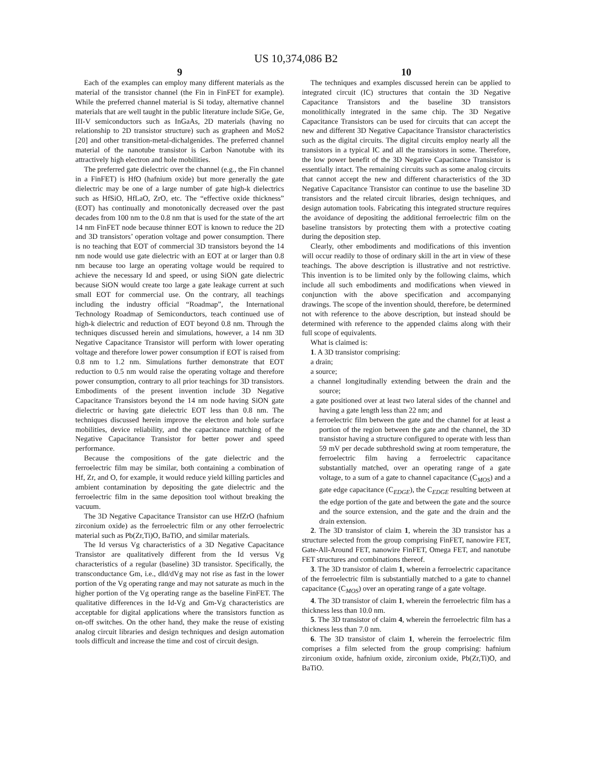US 10,374,086 B2
9
Each of the examples can employ many different materials as the material of the transistor channel (the Fin in FinFET for example). While the preferred channel material is Si today, alternative channel materials that are well taught in the public literature include SiGe, Ge, III-V semiconductors such as InGaAs, 2D materials (having no relationship to 2D transistor structure) such as grapheen and MoS2 [20] and other transition-metal-dichalgenides. The preferred channel material of the nanotube transistor is Carbon Nanotube with its attractively high electron and hole mobilities.
The preferred gate dielectric over the channel (e.g., the Fin channel in a FinFET) is HfO (hafnium oxide) but more generally the gate dielectric may be one of a large number of gate high-k dielectrics such as HfSiO, HfLaO, ZrO, etc. The “effective oxide thickness” (EOT) has continually and monotonically decreased over the past decades from 100 nm to the 0.8 nm that is used for the state of the art 14 nm FinFET node because thinner EOT is known to reduce the 2D and 3D transistors’ operation voltage and power consumption. There is no teaching that EOT of commercial 3D transistors beyond the 14 nm node would use gate dielectric with an EOT at or larger than 0.8 nm because too large an operating voltage would be required to achieve the necessary Id and speed, or using SiON gate dielectric because SiON would create too large a gate leakage current at such small EOT for commercial use. On the contrary, all teachings including the industry official “Roadmap”, the International Technology Roadmap of Semiconductors, teach continued use of high-k dielectric and reduction of EOT beyond 0.8 nm. Through the techniques discussed herein and simulations, however, a 14 nm 3D Negative Capacitance Transistor will perform with lower operating voltage and therefore lower power consumption if EOT is raised from 0.8 nm to 1.2 nm. Simulations further demonstrate that EOT reduction to 0.5 nm would raise the operating voltage and therefore power consumption, contrary to all prior teachings for 3D transistors. Embodiments of the present invention include 3D Negative Capacitance Transistors beyond the 14 nm node having SiON gate dielectric or having gate dielectric EOT less than 0.8 nm. The techniques discussed herein improve the electron and hole surface mobilities, device reliability, and the capacitance matching of the Negative Capacitance Transistor for better power and speed performance.
Because the compositions of the gate dielectric and the ferroelectric film may be similar, both containing a combination of Hf, Zr, and O, for example, it would reduce yield killing particles and ambient contamination by depositing the gate dielectric and the ferroelectric film in the same deposition tool without breaking the vacuum.
The 3D Negative Capacitance Transistor can use HfZrO (hafnium zirconium oxide) as the ferroelectric film or any other ferroelectric material such as Pb(Zr,Ti)O, BaTiO, and similar materials.
The Id versus Vg characteristics of a 3D Negative Capacitance Transistor are qualitatively different from the Id versus Vg characteristics of a regular (baseline) 3D transistor. Specifically, the transconductance Gm, i.e., dId/dVg may not rise as fast in the lower portion of the Vg operating range and may not saturate as much in the higher portion of the Vg operating range as the baseline FinFET. The qualitative differences in the Id-Vg and Gm-Vg characteristics are acceptable for digital applications where the transistors function as on-off switches. On the other hand, they make the reuse of existing analog circuit libraries and design techniques and design automation tools difficult and increase the time and cost of circuit design.
10
The techniques and examples discussed herein can be applied to integrated circuit (IC) structures that contain the 3D Negative Capacitance Transistors and the baseline 3D transistors monolithically integrated in the same chip. The 3D Negative Capacitance Transistors can be used for circuits that can accept the new and different 3D Negative Capacitance Transistor characteristics such as the digital circuits. The digital circuits employ nearly all the transistors in a typical IC and all the transistors in some. Therefore, the low power benefit of the 3D Negative Capacitance Transistor is essentially intact. The remaining circuits such as some analog circuits that cannot accept the new and different characteristics of the 3D Negative Capacitance Transistor can continue to use the baseline 3D transistors and the related circuit libraries, design techniques, and design automation tools. Fabricating this integrated structure requires the avoidance of depositing the additional ferroelectric film on the baseline transistors by protecting them with a protective coating during the deposition step.
Clearly, other embodiments and modifications of this invention will occur readily to those of ordinary skill in the art in view of these teachings. The above description is illustrative and not restrictive. This invention is to be limited only by the following claims, which include all such embodiments and modifications when viewed in conjunction with the above specification and accompanying drawings. The scope of the invention should, therefore, be determined not with reference to the above description, but instead should be determined with reference to the appended claims along with their full scope of equivalents.
What is claimed is:
1. A 3D transistor comprising:
a drain;
a source;
a channel longitudinally extending between the drain and the source;
a gate positioned over at least two lateral sides of the channel and having a gate length less than 22 nm; and
a ferroelectric film between the gate and the channel for at least a portion of the region between the gate and the channel, the 3D transistor having a structure configured to operate with less than 59 mV per decade subthreshold swing at room temperature, the ferroelectric film having a ferroelectric capacitance substantially matched, over an operating range of a gate voltage, to a sum of a gate to channel capacitance (C<sub>MOS</sub>) and a gate edge capacitance (C<sub>EDGE</sub>), the C<sub>EDGE</sub> resulting between at the edge portion of the gate and between the gate and the source and the source extension, and the gate and the drain and the drain extension.
2. The 3D transistor of claim 1, wherein the 3D transistor has a structure selected from the group comprising FinFET, nanowire FET, Gate-All-Around FET, nanowire FinFET, Omega FET, and nanotube FET structures and combinations thereof.
3. The 3D transistor of claim 1, wherein a ferroelectric capacitance of the ferroelectric film is substantially matched to a gate to channel capacitance (C<sub>MOS</sub>) over an operating range of a gate voltage.
4. The 3D transistor of claim 1, wherein the ferroelectric film has a thickness less than 10.0 nm.
5. The 3D transistor of claim 4, wherein the ferroelectric film has a thickness less than 7.0 nm.
6. The 3D transistor of claim 1, wherein the ferroelectric film comprises a film selected from the group comprising: hafnium zirconium oxide, hafnium oxide, zirconium oxide, Pb(Zr,Ti)O, and BaTiO.